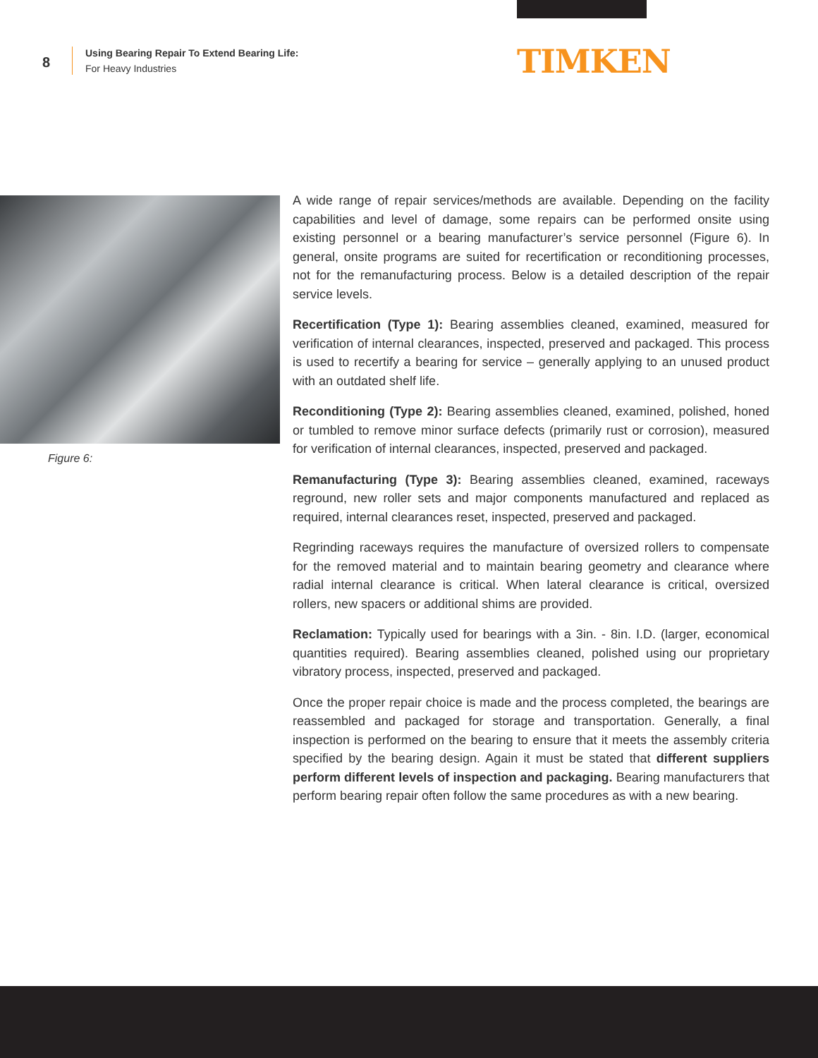8
Using Bearing Repair To Extend Bearing Life:
For Heavy Industries
TIMKEN
Figure 6:
A wide range of repair services/methods are available. Depending on the facility capabilities and level of damage, some repairs can be performed onsite using existing personnel or a bearing manufacturer’s service personnel (Figure 6). In general, onsite programs are suited for recertification or reconditioning processes, not for the remanufacturing process. Below is a detailed description of the repair service levels.
Recertification (Type 1): Bearing assemblies cleaned, examined, measured for verification of internal clearances, inspected, preserved and packaged. This process is used to recertify a bearing for service – generally applying to an unused product with an outdated shelf life.
Reconditioning (Type 2): Bearing assemblies cleaned, examined, polished, honed or tumbled to remove minor surface defects (primarily rust or corrosion), measured for verification of internal clearances, inspected, preserved and packaged.
Remanufacturing (Type 3): Bearing assemblies cleaned, examined, raceways reground, new roller sets and major components manufactured and replaced as required, internal clearances reset, inspected, preserved and packaged.
Regrinding raceways requires the manufacture of oversized rollers to compensate for the removed material and to maintain bearing geometry and clearance where radial internal clearance is critical. When lateral clearance is critical, oversized rollers, new spacers or additional shims are provided.
Reclamation: Typically used for bearings with a 3in. - 8in. I.D. (larger, economical quantities required). Bearing assemblies cleaned, polished using our proprietary vibratory process, inspected, preserved and packaged.
Once the proper repair choice is made and the process completed, the bearings are reassembled and packaged for storage and transportation. Generally, a final inspection is performed on the bearing to ensure that it meets the assembly criteria specified by the bearing design. Again it must be stated that different suppliers perform different levels of inspection and packaging. Bearing manufacturers that perform bearing repair often follow the same procedures as with a new bearing.